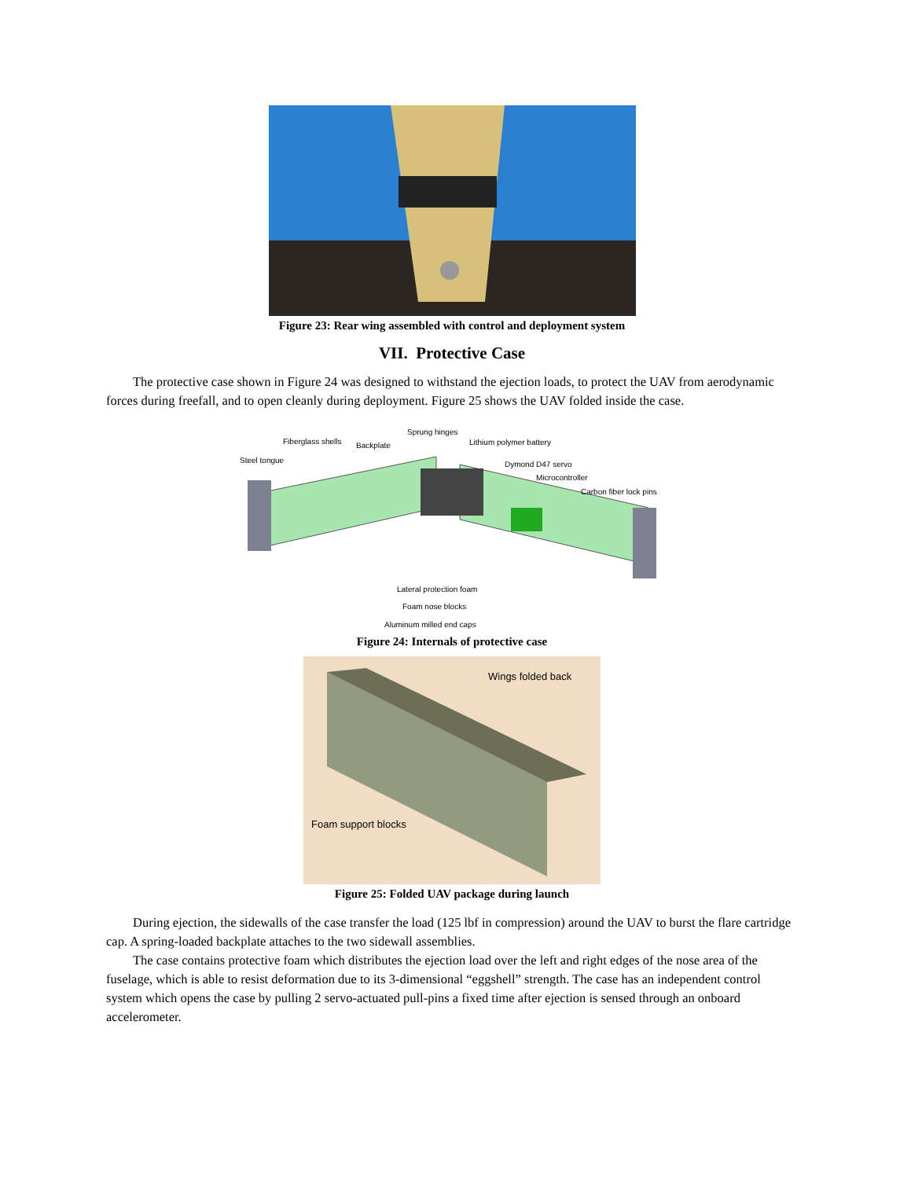Figure 23: Rear wing assembled with control and deployment system
VII. Protective Case
The protective case shown in Figure 24 was designed to withstand the ejection loads, to protect the UAV from aerodynamic forces during freefall, and to open cleanly during deployment. Figure 25 shows the UAV folded inside the case.
Fiberglass shells Backplate
Sprung hinges
Lithium polymer battery
Steel tongue Dymond D47 servo
Microcontroller
Carbon fiber lock pins
Lateral protection foam
Foam nose blocks
Aluminum milled end caps
Figure 24: Internals of protective case
Wings folded back
Foam support blocks
Figure 25: Folded UAV package during launch
During ejection, the sidewalls of the case transfer the load (125 lbf in compression) around the UAV to burst the flare cartridge cap. A spring-loaded backplate attaches to the two sidewall assemblies.
The case contains protective foam which distributes the ejection load over the left and right edges of the nose area of the fuselage, which is able to resist deformation due to its 3-dimensional “eggshell” strength. The case has an independent control system which opens the case by pulling 2 servo-actuated pull-pins a fixed time after ejection is sensed through an onboard accelerometer.